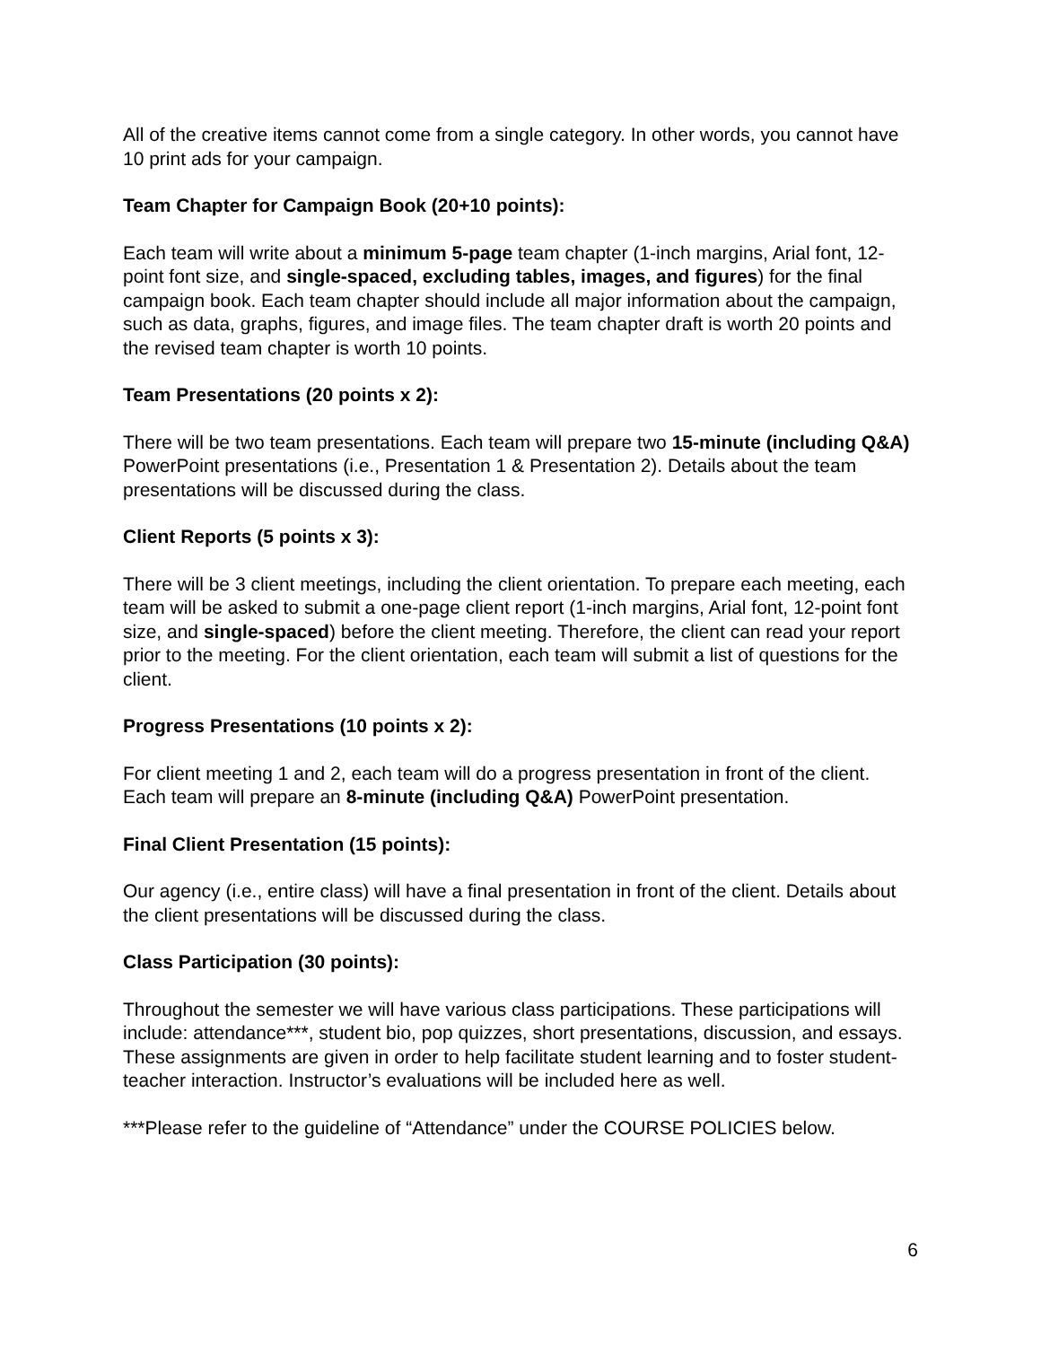All of the creative items cannot come from a single category. In other words, you cannot have 10 print ads for your campaign.
Team Chapter for Campaign Book (20+10 points):
Each team will write about a minimum 5-page team chapter (1-inch margins, Arial font, 12-point font size, and single-spaced, excluding tables, images, and figures) for the final campaign book. Each team chapter should include all major information about the campaign, such as data, graphs, figures, and image files. The team chapter draft is worth 20 points and the revised team chapter is worth 10 points.
Team Presentations (20 points x 2):
There will be two team presentations. Each team will prepare two 15-minute (including Q&A) PowerPoint presentations (i.e., Presentation 1 & Presentation 2). Details about the team presentations will be discussed during the class.
Client Reports (5 points x 3):
There will be 3 client meetings, including the client orientation. To prepare each meeting, each team will be asked to submit a one-page client report (1-inch margins, Arial font, 12-point font size, and single-spaced) before the client meeting. Therefore, the client can read your report prior to the meeting. For the client orientation, each team will submit a list of questions for the client.
Progress Presentations (10 points x 2):
For client meeting 1 and 2, each team will do a progress presentation in front of the client. Each team will prepare an 8-minute (including Q&A) PowerPoint presentation.
Final Client Presentation (15 points):
Our agency (i.e., entire class) will have a final presentation in front of the client. Details about the client presentations will be discussed during the class.
Class Participation (30 points):
Throughout the semester we will have various class participations. These participations will include: attendance***, student bio, pop quizzes, short presentations, discussion, and essays. These assignments are given in order to help facilitate student learning and to foster student-teacher interaction. Instructor’s evaluations will be included here as well.
***Please refer to the guideline of “Attendance” under the COURSE POLICIES below.
6